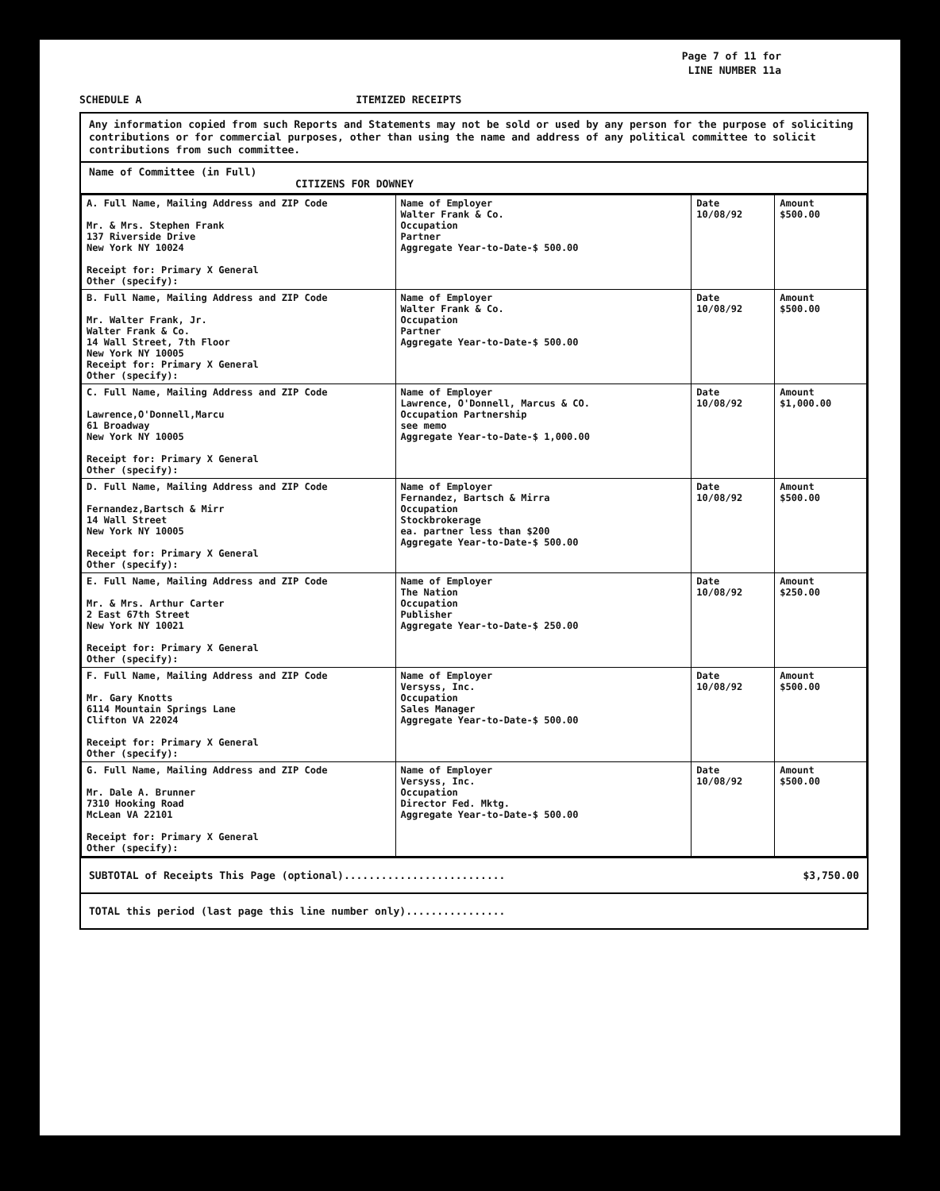Page 7 of 11 for
LINE NUMBER 11a
SCHEDULE A ITEMIZED RECEIPTS
Any information copied from such Reports and Statements may not be sold or used by any person for the purpose of soliciting contributions or for commercial purposes, other than using the name and address of any political committee to solicit contributions from such committee.
Name of Committee (in Full)
CITIZENS FOR DOWNEY
| A. Full Name, Mailing Address and ZIP Code Mr. & Mrs. Stephen Frank 137 Riverside Drive New York NY 10024 Receipt for: Primary X General Other (specify): | Name of Employer Walter Frank & Co. Occupation Partner Aggregate Year-to-Date-$ 500.00 | Date 10/08/92 | Amount $500.00 |
| B. Full Name, Mailing Address and ZIP Code Mr. Walter Frank, Jr. Walter Frank & Co. 14 Wall Street, 7th Floor New York NY 10005 Receipt for: Primary X General Other (specify): | Name of Employer Walter Frank & Co. Occupation Partner Aggregate Year-to-Date-$ 500.00 | Date 10/08/92 | Amount $500.00 |
| C. Full Name, Mailing Address and ZIP Code Lawrence,O'Donnell,Marcu 61 Broadway New York NY 10005 Receipt for: Primary X General Other (specify): | Name of Employer Lawrence, O'Donnell, Marcus & CO. Occupation Partnership see memo Aggregate Year-to-Date-$ 1,000.00 | Date 10/08/92 | Amount $1,000.00 |
| D. Full Name, Mailing Address and ZIP Code Fernandez,Bartsch & Mirr 14 Wall Street New York NY 10005 Receipt for: Primary X General Other (specify): | Name of Employer Fernandez, Bartsch & Mirra Occupation Stockbrokerage ea. partner less than $200 Aggregate Year-to-Date-$ 500.00 | Date 10/08/92 | Amount $500.00 |
| E. Full Name, Mailing Address and ZIP Code Mr. & Mrs. Arthur Carter 2 East 67th Street New York NY 10021 Receipt for: Primary X General Other (specify): | Name of Employer The Nation Occupation Publisher Aggregate Year-to-Date-$ 250.00 | Date 10/08/92 | Amount $250.00 |
| F. Full Name, Mailing Address and ZIP Code Mr. Gary Knotts 6114 Mountain Springs Lane Clifton VA 22024 Receipt for: Primary X General Other (specify): | Name of Employer Versyss, Inc. Occupation Sales Manager Aggregate Year-to-Date-$ 500.00 | Date 10/08/92 | Amount $500.00 |
| G. Full Name, Mailing Address and ZIP Code Mr. Dale A. Brunner 7310 Hooking Road McLean VA 22101 Receipt for: Primary X General Other (specify): | Name of Employer Versyss, Inc. Occupation Director Fed. Mktg. Aggregate Year-to-Date-$ 500.00 | Date 10/08/92 | Amount $500.00 |
SUBTOTAL of Receipts This Page (optional).......................... $3,750.00
TOTAL this period (last page this line number only)................